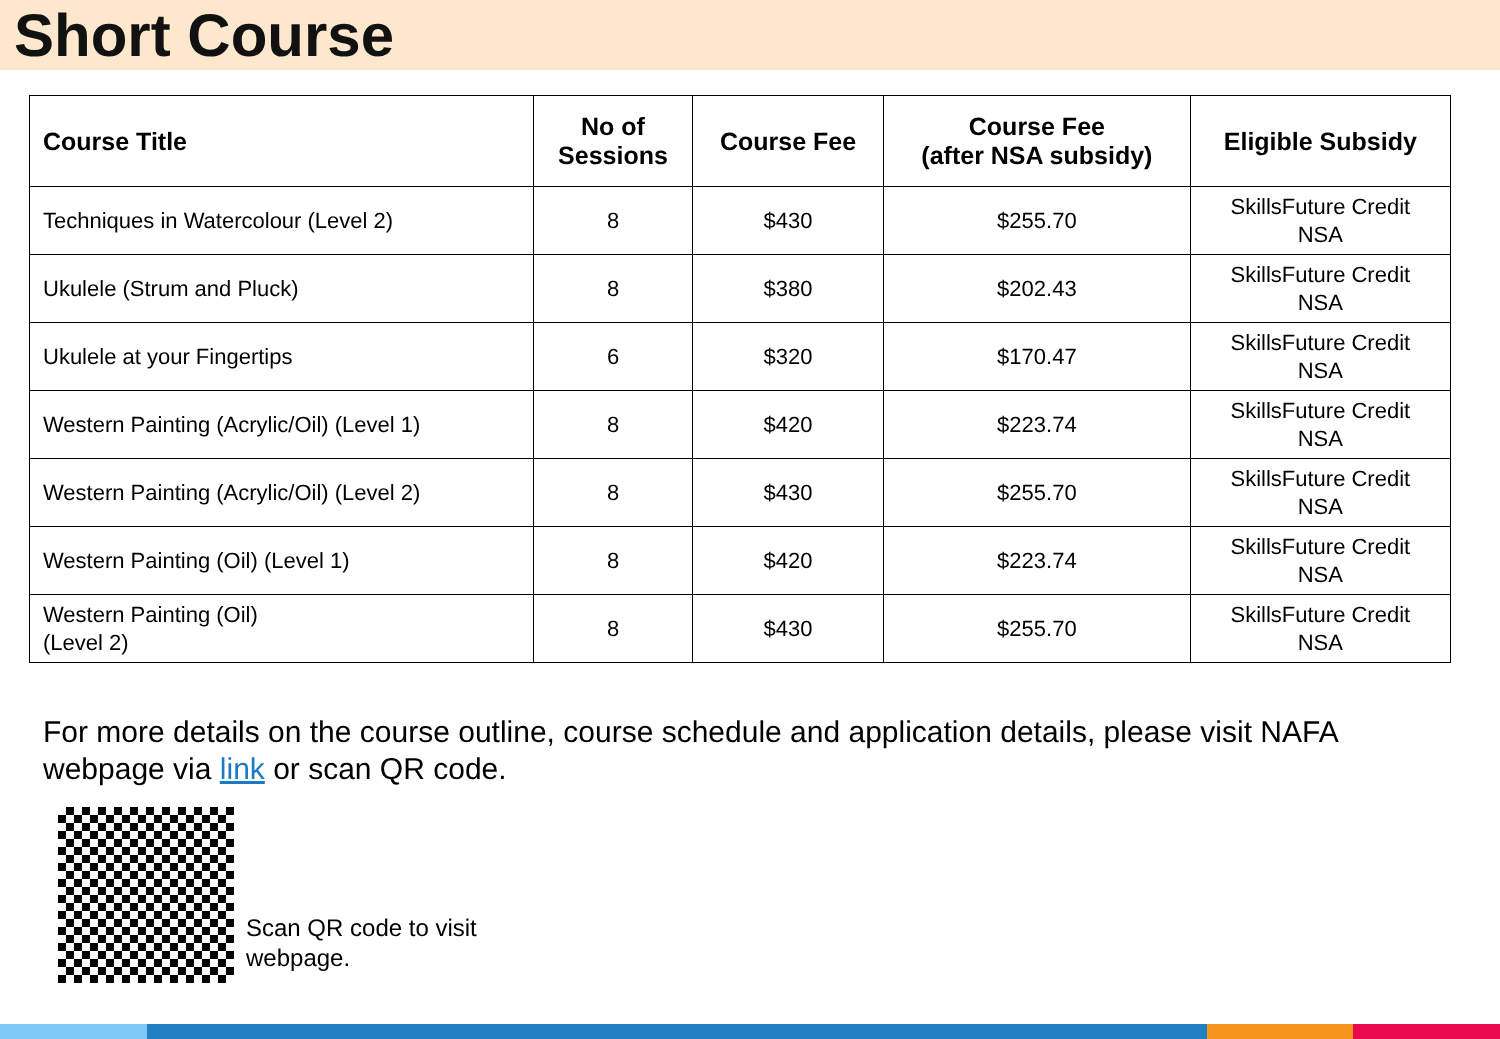Short Course
| Course Title | No of Sessions | Course Fee | Course Fee (after NSA subsidy) | Eligible Subsidy |
| --- | --- | --- | --- | --- |
| Techniques in Watercolour (Level 2) | 8 | $430 | $255.70 | SkillsFuture Credit NSA |
| Ukulele (Strum and Pluck) | 8 | $380 | $202.43 | SkillsFuture Credit NSA |
| Ukulele at your Fingertips | 6 | $320 | $170.47 | SkillsFuture Credit NSA |
| Western Painting (Acrylic/Oil) (Level 1) | 8 | $420 | $223.74 | SkillsFuture Credit NSA |
| Western Painting (Acrylic/Oil) (Level 2) | 8 | $430 | $255.70 | SkillsFuture Credit NSA |
| Western Painting (Oil) (Level 1) | 8 | $420 | $223.74 | SkillsFuture Credit NSA |
| Western Painting (Oil) (Level 2) | 8 | $430 | $255.70 | SkillsFuture Credit NSA |
For more details on the course outline, course schedule and application details, please visit NAFA webpage via link or scan QR code.
Scan QR code to visit
webpage.